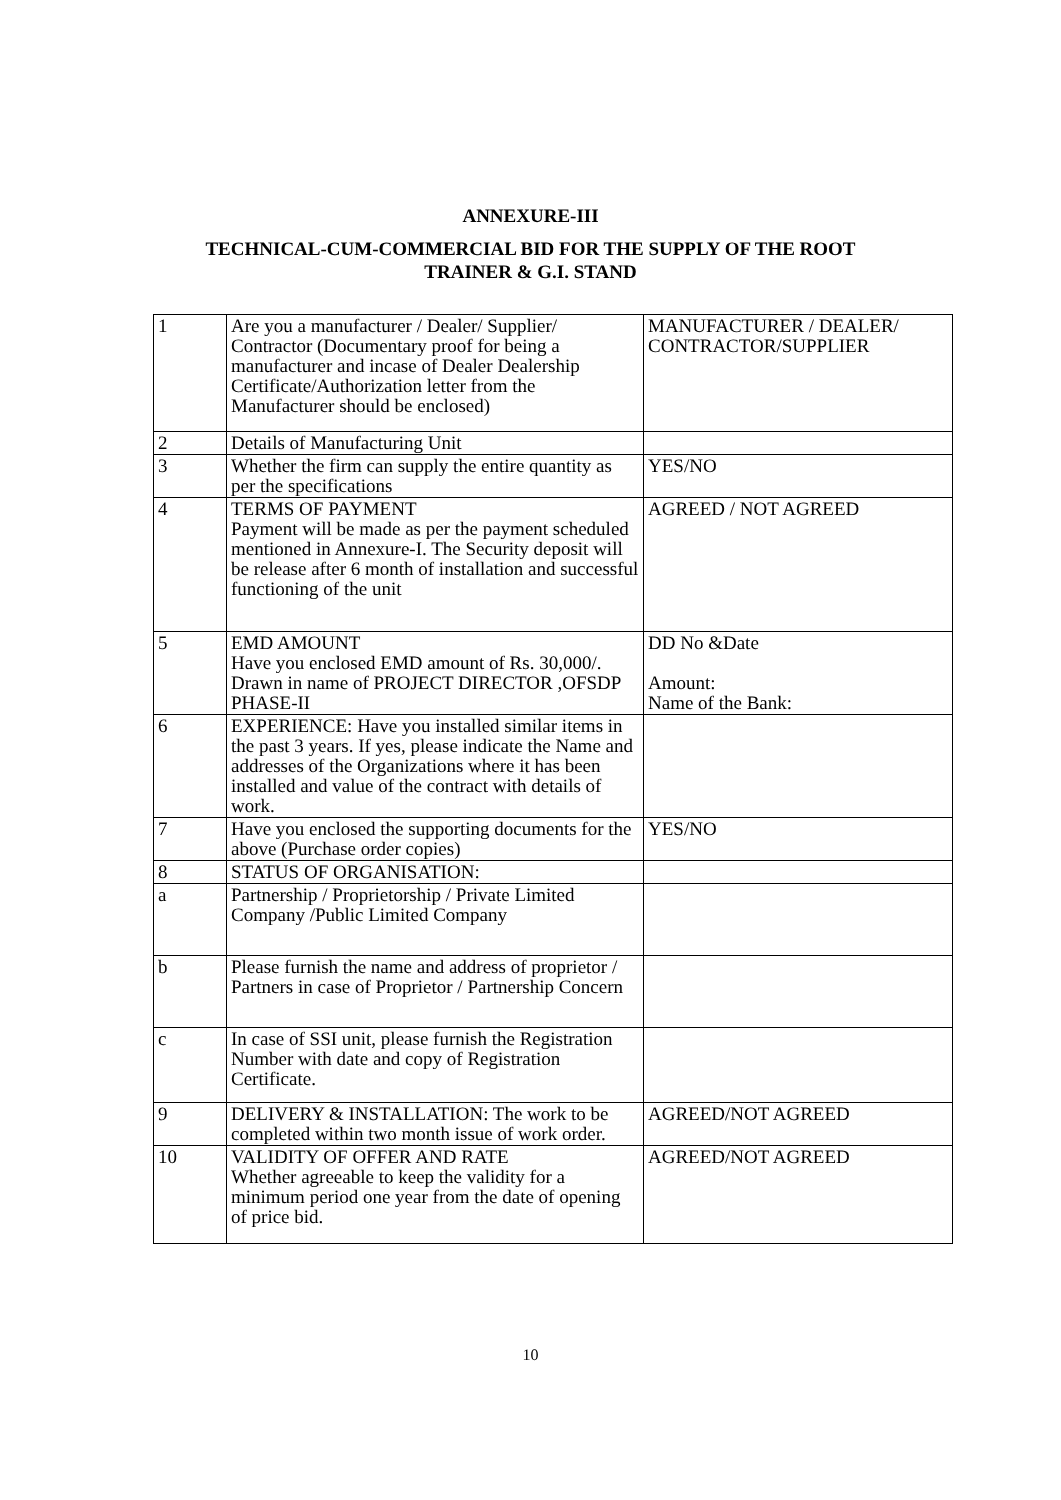ANNEXURE-III
TECHNICAL-CUM-COMMERCIAL BID FOR THE SUPPLY OF THE ROOT
TRAINER & G.I. STAND
| 1 | Are you a manufacturer / Dealer/ Supplier/ Contractor (Documentary proof for being a manufacturer and incase of Dealer Dealership Certificate/Authorization letter from the Manufacturer should be enclosed) | MANUFACTURER / DEALER/ CONTRACTOR/SUPPLIER |
| 2 | Details of Manufacturing Unit | |
| 3 | Whether the firm can supply the entire quantity as per the specifications | YES/NO |
| 4 | TERMS OF PAYMENT Payment will be made as per the payment scheduled mentioned in Annexure-I. The Security deposit will be release after 6 month of installation and successful functioning of the unit | AGREED / NOT AGREED |
| 5 | EMD AMOUNT Have you enclosed EMD amount of Rs. 30,000/. Drawn in name of PROJECT DIRECTOR ,OFSDP PHASE-II | DD No &Date Amount: Name of the Bank: |
| 6 | EXPERIENCE: Have you installed similar items in the past 3 years. If yes, please indicate the Name and addresses of the Organizations where it has been installed and value of the contract with details of work. | |
| 7 | Have you enclosed the supporting documents for the above (Purchase order copies) | YES/NO |
| 8 | STATUS OF ORGANISATION: | |
| a | Partnership / Proprietorship / Private Limited Company /Public Limited Company | |
| b | Please furnish the name and address of proprietor / Partners in case of Proprietor / Partnership Concern | |
| c | In case of SSI unit, please furnish the Registration Number with date and copy of Registration Certificate. | |
| 9 | DELIVERY & INSTALLATION: The work to be completed within two month issue of work order. | AGREED/NOT AGREED |
| 10 | VALIDITY OF OFFER AND RATE Whether agreeable to keep the validity for a minimum period one year from the date of opening of price bid. | AGREED/NOT AGREED |
10